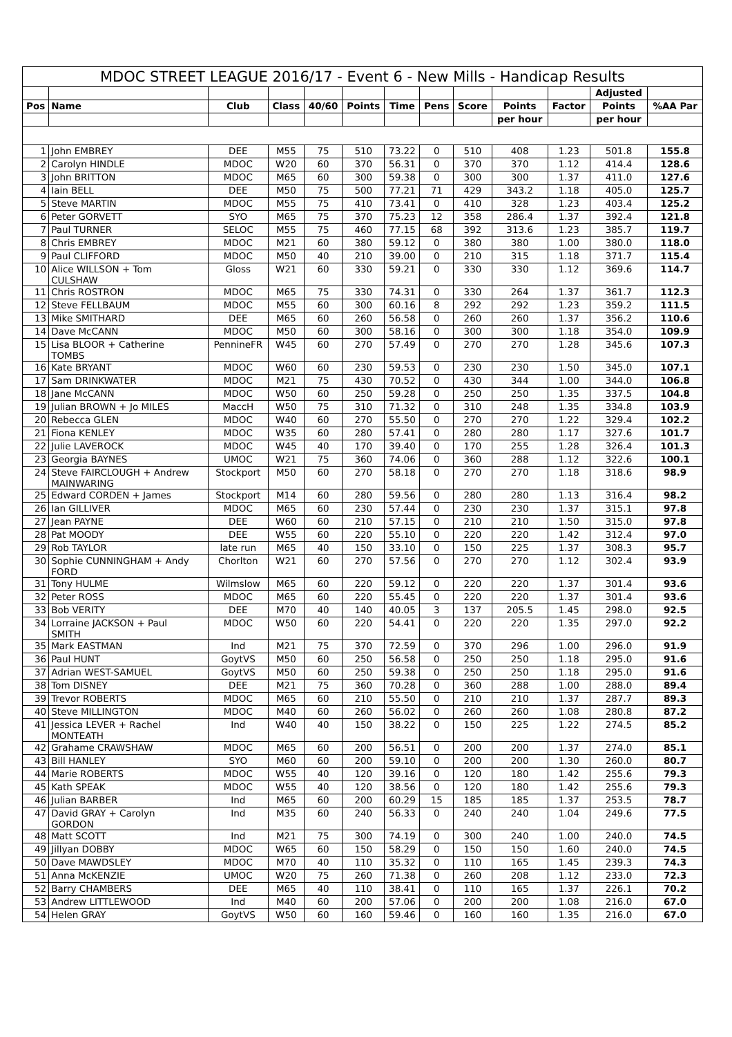MDOC STREET LEAGUE 2016/17 - Event 6 - New Mills - Handicap Results
| | | | | | | | | | | | Adjusted | |
| --- | --- | --- | --- | --- | --- | --- | --- | --- | --- | --- | --- | --- |
| Pos | Name | Club | Class | 40/60 | Points | Time | Pens | Score | Points | Factor | Points | %AA Par |
| | | | | | | | | | per hour | | per hour | |
| 1 | John EMBREY | DEE | M55 | 75 | 510 | 73.22 | 0 | 510 | 408 | 1.23 | 501.8 | 155.8 |
| 2 | Carolyn HINDLE | MDOC | W20 | 60 | 370 | 56.31 | 0 | 370 | 370 | 1.12 | 414.4 | 128.6 |
| 3 | John BRITTON | MDOC | M65 | 60 | 300 | 59.38 | 0 | 300 | 300 | 1.37 | 411.0 | 127.6 |
| 4 | Iain BELL | DEE | M50 | 75 | 500 | 77.21 | 71 | 429 | 343.2 | 1.18 | 405.0 | 125.7 |
| 5 | Steve MARTIN | MDOC | M55 | 75 | 410 | 73.41 | 0 | 410 | 328 | 1.23 | 403.4 | 125.2 |
| 6 | Peter GORVETT | SYO | M65 | 75 | 370 | 75.23 | 12 | 358 | 286.4 | 1.37 | 392.4 | 121.8 |
| 7 | Paul TURNER | SELOC | M55 | 75 | 460 | 77.15 | 68 | 392 | 313.6 | 1.23 | 385.7 | 119.7 |
| 8 | Chris EMBREY | MDOC | M21 | 60 | 380 | 59.12 | 0 | 380 | 380 | 1.00 | 380.0 | 118.0 |
| 9 | Paul CLIFFORD | MDOC | M50 | 40 | 210 | 39.00 | 0 | 210 | 315 | 1.18 | 371.7 | 115.4 |
| 10 | Alice WILLSON + Tom CULSHAW | Gloss | W21 | 60 | 330 | 59.21 | 0 | 330 | 330 | 1.12 | 369.6 | 114.7 |
| 11 | Chris ROSTRON | MDOC | M65 | 75 | 330 | 74.31 | 0 | 330 | 264 | 1.37 | 361.7 | 112.3 |
| 12 | Steve FELLBAUM | MDOC | M55 | 60 | 300 | 60.16 | 8 | 292 | 292 | 1.23 | 359.2 | 111.5 |
| 13 | Mike SMITHARD | DEE | M65 | 60 | 260 | 56.58 | 0 | 260 | 260 | 1.37 | 356.2 | 110.6 |
| 14 | Dave McCANN | MDOC | M50 | 60 | 300 | 58.16 | 0 | 300 | 300 | 1.18 | 354.0 | 109.9 |
| 15 | Lisa BLOOR + Catherine TOMBS | PennineFR | W45 | 60 | 270 | 57.49 | 0 | 270 | 270 | 1.28 | 345.6 | 107.3 |
| 16 | Kate BRYANT | MDOC | W60 | 60 | 230 | 59.53 | 0 | 230 | 230 | 1.50 | 345.0 | 107.1 |
| 17 | Sam DRINKWATER | MDOC | M21 | 75 | 430 | 70.52 | 0 | 430 | 344 | 1.00 | 344.0 | 106.8 |
| 18 | Jane McCANN | MDOC | W50 | 60 | 250 | 59.28 | 0 | 250 | 250 | 1.35 | 337.5 | 104.8 |
| 19 | Julian BROWN + Jo MILES | MaccH | W50 | 75 | 310 | 71.32 | 0 | 310 | 248 | 1.35 | 334.8 | 103.9 |
| 20 | Rebecca GLEN | MDOC | W40 | 60 | 270 | 55.50 | 0 | 270 | 270 | 1.22 | 329.4 | 102.2 |
| 21 | Fiona KENLEY | MDOC | W35 | 60 | 280 | 57.41 | 0 | 280 | 280 | 1.17 | 327.6 | 101.7 |
| 22 | Julie LAVEROCK | MDOC | W45 | 40 | 170 | 39.40 | 0 | 170 | 255 | 1.28 | 326.4 | 101.3 |
| 23 | Georgia BAYNES | UMOC | W21 | 75 | 360 | 74.06 | 0 | 360 | 288 | 1.12 | 322.6 | 100.1 |
| 24 | Steve FAIRCLOUGH + Andrew MAINWARING | Stockport | M50 | 60 | 270 | 58.18 | 0 | 270 | 270 | 1.18 | 318.6 | 98.9 |
| 25 | Edward CORDEN + James | Stockport | M14 | 60 | 280 | 59.56 | 0 | 280 | 280 | 1.13 | 316.4 | 98.2 |
| 26 | Ian GILLIVER | MDOC | M65 | 60 | 230 | 57.44 | 0 | 230 | 230 | 1.37 | 315.1 | 97.8 |
| 27 | Jean PAYNE | DEE | W60 | 60 | 210 | 57.15 | 0 | 210 | 210 | 1.50 | 315.0 | 97.8 |
| 28 | Pat MOODY | DEE | W55 | 60 | 220 | 55.10 | 0 | 220 | 220 | 1.42 | 312.4 | 97.0 |
| 29 | Rob TAYLOR | late run | M65 | 40 | 150 | 33.10 | 0 | 150 | 225 | 1.37 | 308.3 | 95.7 |
| 30 | Sophie CUNNINGHAM + Andy FORD | Chorlton | W21 | 60 | 270 | 57.56 | 0 | 270 | 270 | 1.12 | 302.4 | 93.9 |
| 31 | Tony HULME | Wilmslow | M65 | 60 | 220 | 59.12 | 0 | 220 | 220 | 1.37 | 301.4 | 93.6 |
| 32 | Peter ROSS | MDOC | M65 | 60 | 220 | 55.45 | 0 | 220 | 220 | 1.37 | 301.4 | 93.6 |
| 33 | Bob VERITY | DEE | M70 | 40 | 140 | 40.05 | 3 | 137 | 205.5 | 1.45 | 298.0 | 92.5 |
| 34 | Lorraine JACKSON + Paul SMITH | MDOC | W50 | 60 | 220 | 54.41 | 0 | 220 | 220 | 1.35 | 297.0 | 92.2 |
| 35 | Mark EASTMAN | Ind | M21 | 75 | 370 | 72.59 | 0 | 370 | 296 | 1.00 | 296.0 | 91.9 |
| 36 | Paul HUNT | GoytVS | M50 | 60 | 250 | 56.58 | 0 | 250 | 250 | 1.18 | 295.0 | 91.6 |
| 37 | Adrian WEST-SAMUEL | GoytVS | M50 | 60 | 250 | 59.38 | 0 | 250 | 250 | 1.18 | 295.0 | 91.6 |
| 38 | Tom DISNEY | DEE | M21 | 75 | 360 | 70.28 | 0 | 360 | 288 | 1.00 | 288.0 | 89.4 |
| 39 | Trevor ROBERTS | MDOC | M65 | 60 | 210 | 55.50 | 0 | 210 | 210 | 1.37 | 287.7 | 89.3 |
| 40 | Steve MILLINGTON | MDOC | M40 | 60 | 260 | 56.02 | 0 | 260 | 260 | 1.08 | 280.8 | 87.2 |
| 41 | Jessica LEVER + Rachel MONTEATH | Ind | W40 | 40 | 150 | 38.22 | 0 | 150 | 225 | 1.22 | 274.5 | 85.2 |
| 42 | Grahame CRAWSHAW | MDOC | M65 | 60 | 200 | 56.51 | 0 | 200 | 200 | 1.37 | 274.0 | 85.1 |
| 43 | Bill HANLEY | SYO | M60 | 60 | 200 | 59.10 | 0 | 200 | 200 | 1.30 | 260.0 | 80.7 |
| 44 | Marie ROBERTS | MDOC | W55 | 40 | 120 | 39.16 | 0 | 120 | 180 | 1.42 | 255.6 | 79.3 |
| 45 | Kath SPEAK | MDOC | W55 | 40 | 120 | 38.56 | 0 | 120 | 180 | 1.42 | 255.6 | 79.3 |
| 46 | Julian BARBER | Ind | M65 | 60 | 200 | 60.29 | 15 | 185 | 185 | 1.37 | 253.5 | 78.7 |
| 47 | David GRAY + Carolyn GORDON | Ind | M35 | 60 | 240 | 56.33 | 0 | 240 | 240 | 1.04 | 249.6 | 77.5 |
| 48 | Matt SCOTT | Ind | M21 | 75 | 300 | 74.19 | 0 | 300 | 240 | 1.00 | 240.0 | 74.5 |
| 49 | Jillyan DOBBY | MDOC | W65 | 60 | 150 | 58.29 | 0 | 150 | 150 | 1.60 | 240.0 | 74.5 |
| 50 | Dave MAWDSLEY | MDOC | M70 | 40 | 110 | 35.32 | 0 | 110 | 165 | 1.45 | 239.3 | 74.3 |
| 51 | Anna McKENZIE | UMOC | W20 | 75 | 260 | 71.38 | 0 | 260 | 208 | 1.12 | 233.0 | 72.3 |
| 52 | Barry CHAMBERS | DEE | M65 | 40 | 110 | 38.41 | 0 | 110 | 165 | 1.37 | 226.1 | 70.2 |
| 53 | Andrew LITTLEWOOD | Ind | M40 | 60 | 200 | 57.06 | 0 | 200 | 200 | 1.08 | 216.0 | 67.0 |
| 54 | Helen GRAY | GoytVS | W50 | 60 | 160 | 59.46 | 0 | 160 | 160 | 1.35 | 216.0 | 67.0 |